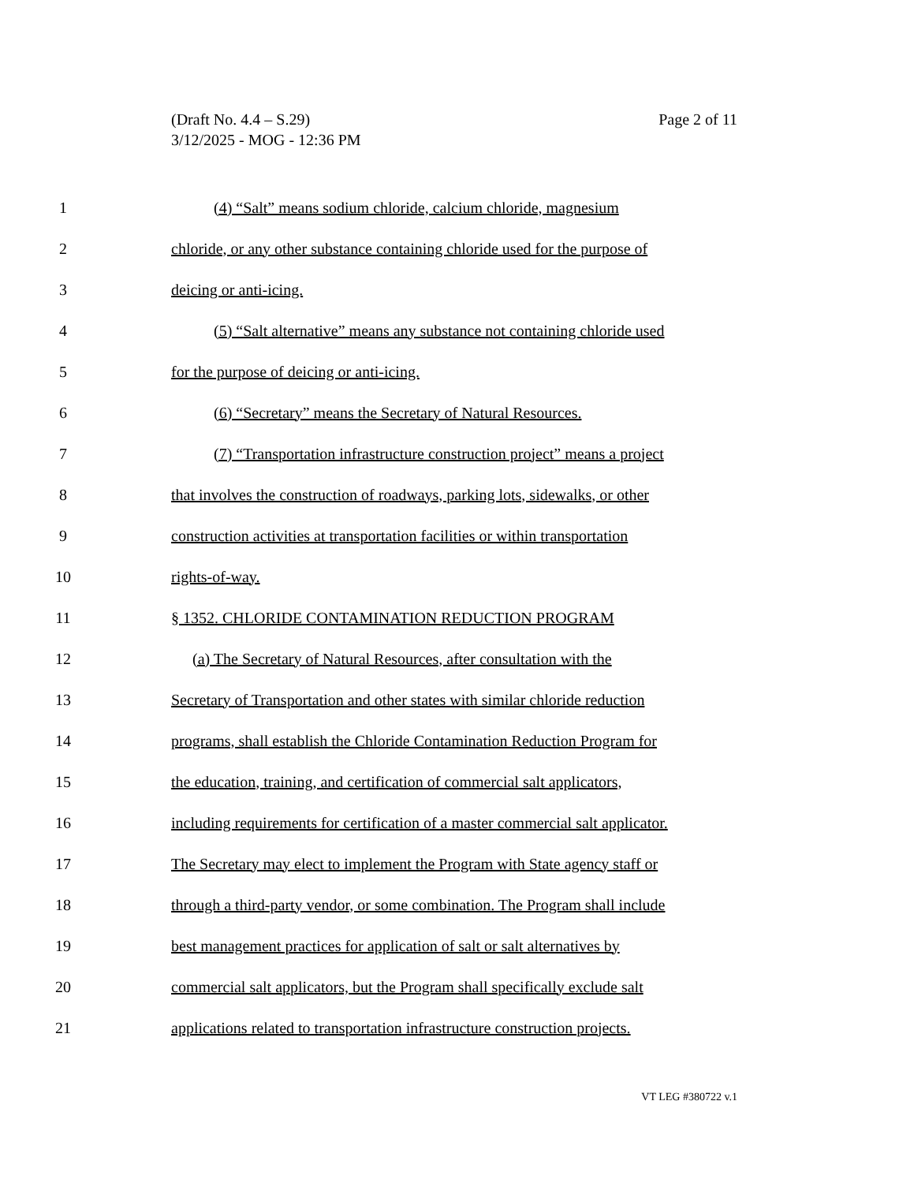Page 2 of 11 (Draft No. 4.4 – S.29)
3/12/2025 - MOG - 12:36 PM
1 (4) “Salt” means sodium chloride, calcium chloride, magnesium
2 chloride, or any other substance containing chloride used for the purpose of
3 deicing or anti-icing.
4 (5) “Salt alternative” means any substance not containing chloride used
5 for the purpose of deicing or anti-icing.
6 (6) “Secretary” means the Secretary of Natural Resources.
7 (7) “Transportation infrastructure construction project” means a project
8 that involves the construction of roadways, parking lots, sidewalks, or other
9 construction activities at transportation facilities or within transportation
10 rights-of-way.
11 § 1352. CHLORIDE CONTAMINATION REDUCTION PROGRAM
12 (a) The Secretary of Natural Resources, after consultation with the
13 Secretary of Transportation and other states with similar chloride reduction
14 programs, shall establish the Chloride Contamination Reduction Program for
15 the education, training, and certification of commercial salt applicators,
16 including requirements for certification of a master commercial salt applicator.
17 The Secretary may elect to implement the Program with State agency staff or
18 through a third-party vendor, or some combination. The Program shall include
19 best management practices for application of salt or salt alternatives by
20 commercial salt applicators, but the Program shall specifically exclude salt
21 applications related to transportation infrastructure construction projects.
VT LEG #380722 v.1